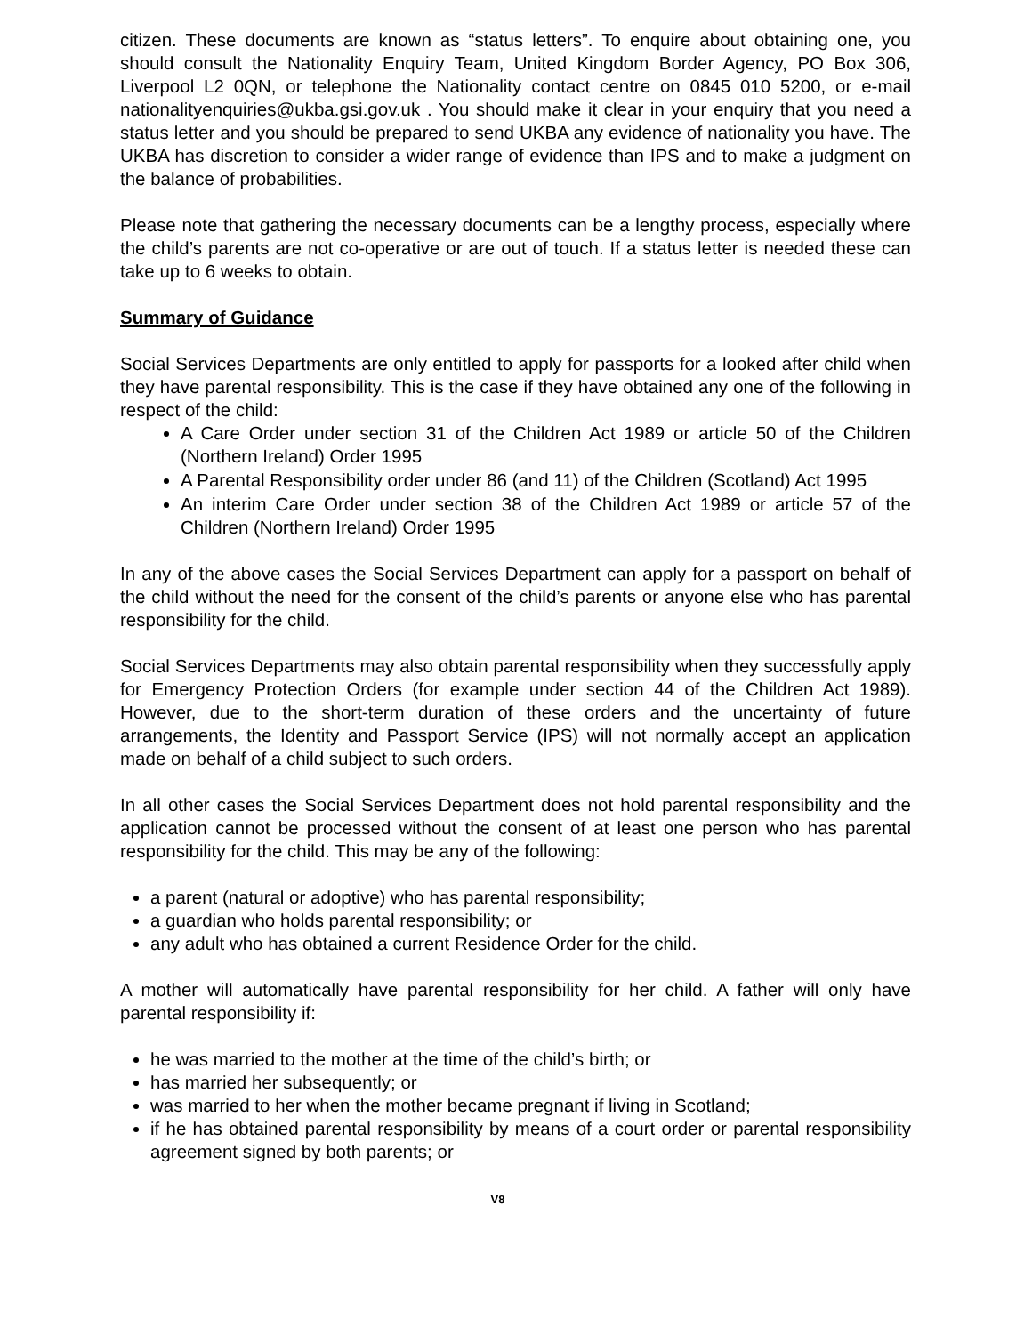citizen. These documents are known as “status letters”. To enquire about obtaining one, you should consult the Nationality Enquiry Team, United Kingdom Border Agency, PO Box 306, Liverpool L2 0QN, or telephone the Nationality contact centre on 0845 010 5200, or e-mail nationalityenquiries@ukba.gsi.gov.uk . You should make it clear in your enquiry that you need a status letter and you should be prepared to send UKBA any evidence of nationality you have. The UKBA has discretion to consider a wider range of evidence than IPS and to make a judgment on the balance of probabilities.
Please note that gathering the necessary documents can be a lengthy process, especially where the child’s parents are not co-operative or are out of touch. If a status letter is needed these can take up to 6 weeks to obtain.
Summary of Guidance
Social Services Departments are only entitled to apply for passports for a looked after child when they have parental responsibility. This is the case if they have obtained any one of the following in respect of the child:
A Care Order under section 31 of the Children Act 1989 or article 50 of the Children (Northern Ireland) Order 1995
A Parental Responsibility order under 86 (and 11) of the Children (Scotland) Act 1995
An interim Care Order under section 38 of the Children Act 1989 or article 57 of the Children (Northern Ireland) Order 1995
In any of the above cases the Social Services Department can apply for a passport on behalf of the child without the need for the consent of the child’s parents or anyone else who has parental responsibility for the child.
Social Services Departments may also obtain parental responsibility when they successfully apply for Emergency Protection Orders (for example under section 44 of the Children Act 1989). However, due to the short-term duration of these orders and the uncertainty of future arrangements, the Identity and Passport Service (IPS) will not normally accept an application made on behalf of a child subject to such orders.
In all other cases the Social Services Department does not hold parental responsibility and the application cannot be processed without the consent of at least one person who has parental responsibility for the child. This may be any of the following:
a parent (natural or adoptive) who has parental responsibility;
a guardian who holds parental responsibility; or
any adult who has obtained a current Residence Order for the child.
A mother will automatically have parental responsibility for her child. A father will only have parental responsibility if:
he was married to the mother at the time of the child’s birth; or
has married her subsequently; or
was married to her when the mother became pregnant if living in Scotland;
if he has obtained parental responsibility by means of a court order or parental responsibility agreement signed by both parents; or
V8